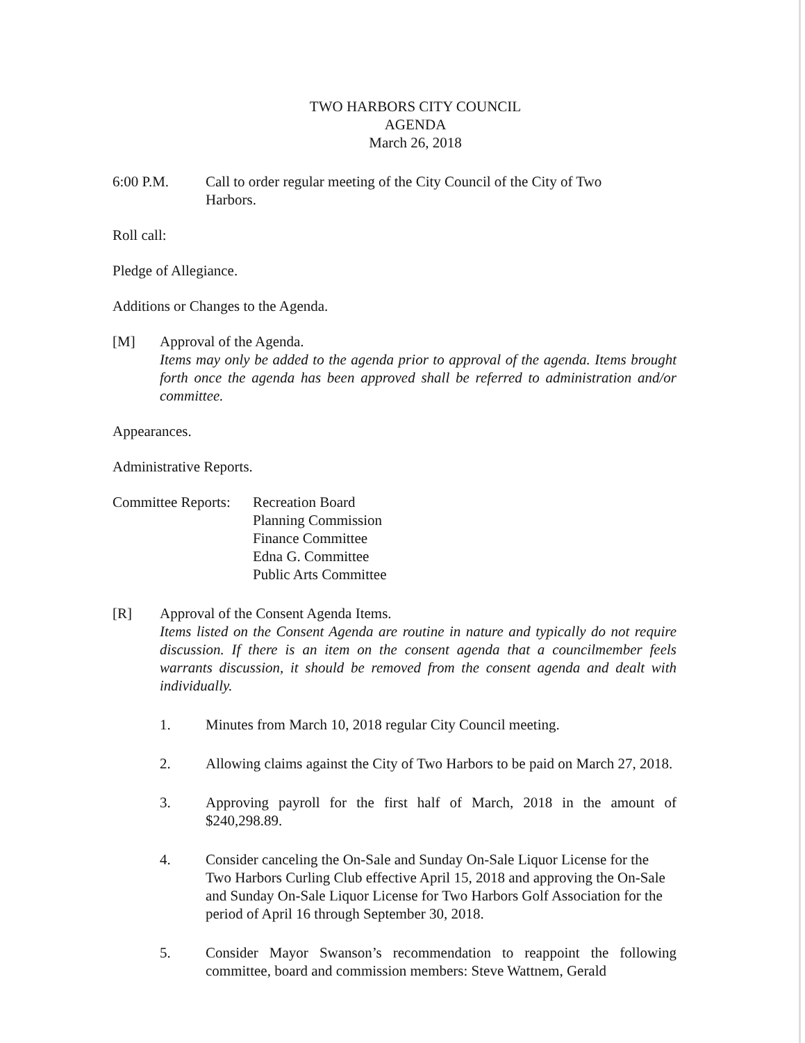TWO HARBORS CITY COUNCIL
AGENDA
March 26, 2018
6:00 P.M. Call to order regular meeting of the City Council of the City of Two Harbors.
Roll call:
Pledge of Allegiance.
Additions or Changes to the Agenda.
[M] Approval of the Agenda.
Items may only be added to the agenda prior to approval of the agenda. Items brought forth once the agenda has been approved shall be referred to administration and/or committee.
Appearances.
Administrative Reports.
Committee Reports:
Recreation Board
Planning Commission
Finance Committee
Edna G. Committee
Public Arts Committee
[R] Approval of the Consent Agenda Items.
Items listed on the Consent Agenda are routine in nature and typically do not require discussion. If there is an item on the consent agenda that a councilmember feels warrants discussion, it should be removed from the consent agenda and dealt with individually.
1. Minutes from March 10, 2018 regular City Council meeting.
2. Allowing claims against the City of Two Harbors to be paid on March 27, 2018.
3. Approving payroll for the first half of March, 2018 in the amount of $240,298.89.
4. Consider canceling the On-Sale and Sunday On-Sale Liquor License for the Two Harbors Curling Club effective April 15, 2018 and approving the On-Sale and Sunday On-Sale Liquor License for Two Harbors Golf Association for the period of April 16 through September 30, 2018.
5. Consider Mayor Swanson’s recommendation to reappoint the following committee, board and commission members: Steve Wattnem, Gerald